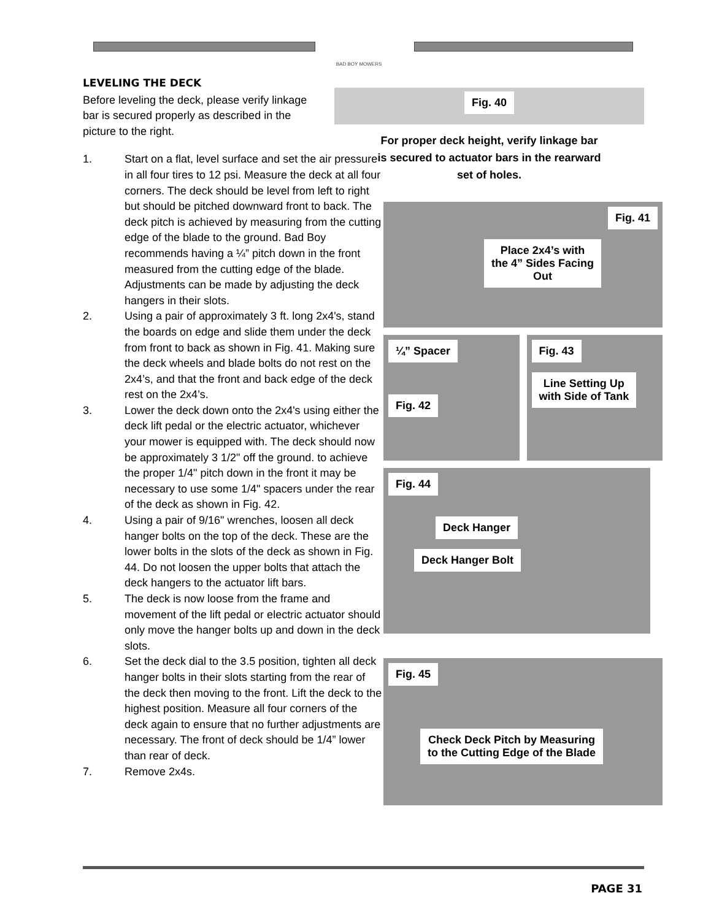BAD BOY MOWERS
LEVELING THE DECK
Before leveling the deck, please verify linkage bar is secured properly as described in the picture to the right.
1. Start on a flat, level surface and set the air pressure in all four tires to 12 psi. Measure the deck at all four corners. The deck should be level from left to right but should be pitched downward front to back. The deck pitch is achieved by measuring from the cutting edge of the blade to the ground. Bad Boy recommends having a ¼” pitch down in the front measured from the cutting edge of the blade. Adjustments can be made by adjusting the deck hangers in their slots.
2. Using a pair of approximately 3 ft. long 2x4's, stand the boards on edge and slide them under the deck from front to back as shown in Fig. 41. Making sure the deck wheels and blade bolts do not rest on the 2x4’s, and that the front and back edge of the deck rest on the 2x4’s.
3. Lower the deck down onto the 2x4's using either the deck lift pedal or the electric actuator, whichever your mower is equipped with. The deck should now be approximately 3 1/2" off the ground. to achieve the proper 1/4" pitch down in the front it may be necessary to use some 1/4" spacers under the rear of the deck as shown in Fig. 42.
4. Using a pair of 9/16" wrenches, loosen all deck hanger bolts on the top of the deck. These are the lower bolts in the slots of the deck as shown in Fig. 44. Do not loosen the upper bolts that attach the deck hangers to the actuator lift bars.
5. The deck is now loose from the frame and movement of the lift pedal or electric actuator should only move the hanger bolts up and down in the deck slots.
6. Set the deck dial to the 3.5 position, tighten all deck hanger bolts in their slots starting from the rear of the deck then moving to the front. Lift the deck to the highest position. Measure all four corners of the deck again to ensure that no further adjustments are necessary. The front of deck should be 1/4” lower than rear of deck.
7. Remove 2x4s.
Fig. 40
For proper deck height, verify linkage bar
is secured to actuator bars in the rearward
set of holes.
Fig. 41
Place 2x4’s with
the 4” Sides Facing
Out
¼” Spacer
Fig. 42
Fig. 43
Line Setting Up
with Side of Tank
Fig. 44
Deck Hanger
Deck Hanger Bolt
Fig. 45
Check Deck Pitch by Measuring
to the Cutting Edge of the Blade
PAGE 31